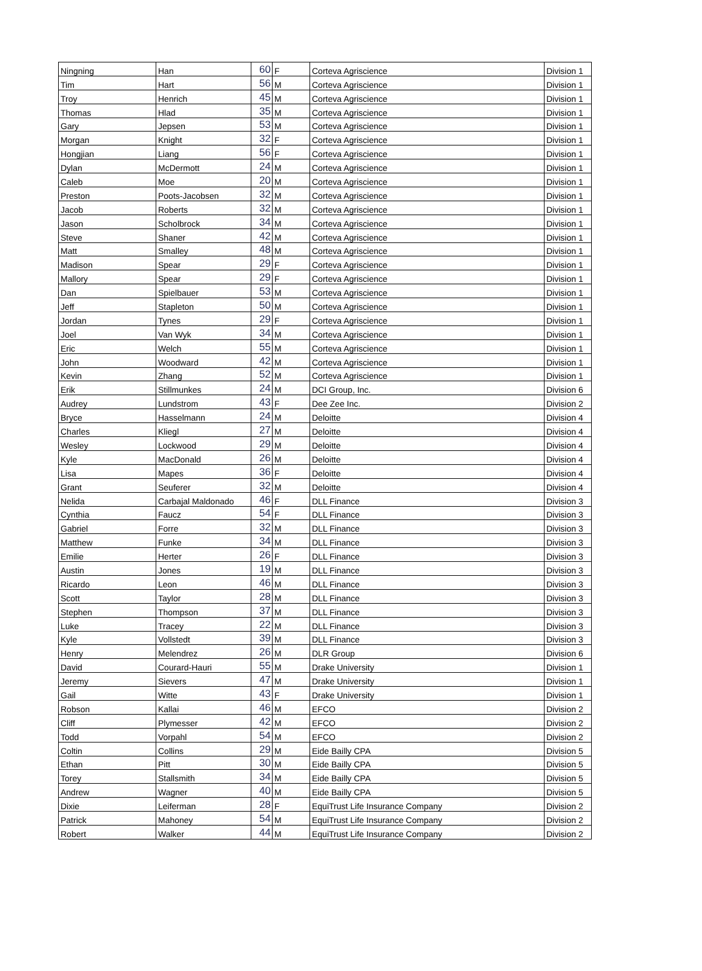| Ningning | Han | 60 | F | Corteva Agriscience | Division 1 |
| Tim | Hart | 56 | M | Corteva Agriscience | Division 1 |
| Troy | Henrich | 45 | M | Corteva Agriscience | Division 1 |
| Thomas | Hlad | 35 | M | Corteva Agriscience | Division 1 |
| Gary | Jepsen | 53 | M | Corteva Agriscience | Division 1 |
| Morgan | Knight | 32 | F | Corteva Agriscience | Division 1 |
| Hongjian | Liang | 56 | F | Corteva Agriscience | Division 1 |
| Dylan | McDermott | 24 | M | Corteva Agriscience | Division 1 |
| Caleb | Moe | 20 | M | Corteva Agriscience | Division 1 |
| Preston | Poots-Jacobsen | 32 | M | Corteva Agriscience | Division 1 |
| Jacob | Roberts | 32 | M | Corteva Agriscience | Division 1 |
| Jason | Scholbrock | 34 | M | Corteva Agriscience | Division 1 |
| Steve | Shaner | 42 | M | Corteva Agriscience | Division 1 |
| Matt | Smalley | 48 | M | Corteva Agriscience | Division 1 |
| Madison | Spear | 29 | F | Corteva Agriscience | Division 1 |
| Mallory | Spear | 29 | F | Corteva Agriscience | Division 1 |
| Dan | Spielbauer | 53 | M | Corteva Agriscience | Division 1 |
| Jeff | Stapleton | 50 | M | Corteva Agriscience | Division 1 |
| Jordan | Tynes | 29 | F | Corteva Agriscience | Division 1 |
| Joel | Van Wyk | 34 | M | Corteva Agriscience | Division 1 |
| Eric | Welch | 55 | M | Corteva Agriscience | Division 1 |
| John | Woodward | 42 | M | Corteva Agriscience | Division 1 |
| Kevin | Zhang | 52 | M | Corteva Agriscience | Division 1 |
| Erik | Stillmunkes | 24 | M | DCI Group, Inc. | Division 6 |
| Audrey | Lundstrom | 43 | F | Dee Zee Inc. | Division 2 |
| Bryce | Hasselmann | 24 | M | Deloitte | Division 4 |
| Charles | Kliegl | 27 | M | Deloitte | Division 4 |
| Wesley | Lockwood | 29 | M | Deloitte | Division 4 |
| Kyle | MacDonald | 26 | M | Deloitte | Division 4 |
| Lisa | Mapes | 36 | F | Deloitte | Division 4 |
| Grant | Seuferer | 32 | M | Deloitte | Division 4 |
| Nelida | Carbajal Maldonado | 46 | F | DLL Finance | Division 3 |
| Cynthia | Faucz | 54 | F | DLL Finance | Division 3 |
| Gabriel | Forre | 32 | M | DLL Finance | Division 3 |
| Matthew | Funke | 34 | M | DLL Finance | Division 3 |
| Emilie | Herter | 26 | F | DLL Finance | Division 3 |
| Austin | Jones | 19 | M | DLL Finance | Division 3 |
| Ricardo | Leon | 46 | M | DLL Finance | Division 3 |
| Scott | Taylor | 28 | M | DLL Finance | Division 3 |
| Stephen | Thompson | 37 | M | DLL Finance | Division 3 |
| Luke | Tracey | 22 | M | DLL Finance | Division 3 |
| Kyle | Vollstedt | 39 | M | DLL Finance | Division 3 |
| Henry | Melendrez | 26 | M | DLR Group | Division 6 |
| David | Courard-Hauri | 55 | M | Drake University | Division 1 |
| Jeremy | Sievers | 47 | M | Drake University | Division 1 |
| Gail | Witte | 43 | F | Drake University | Division 1 |
| Robson | Kallai | 46 | M | EFCO | Division 2 |
| Cliff | Plymesser | 42 | M | EFCO | Division 2 |
| Todd | Vorpahl | 54 | M | EFCO | Division 2 |
| Coltin | Collins | 29 | M | Eide Bailly CPA | Division 5 |
| Ethan | Pitt | 30 | M | Eide Bailly CPA | Division 5 |
| Torey | Stallsmith | 34 | M | Eide Bailly CPA | Division 5 |
| Andrew | Wagner | 40 | M | Eide Bailly CPA | Division 5 |
| Dixie | Leiferman | 28 | F | EquiTrust Life Insurance Company | Division 2 |
| Patrick | Mahoney | 54 | M | EquiTrust Life Insurance Company | Division 2 |
| Robert | Walker | 44 | M | EquiTrust Life Insurance Company | Division 2 |